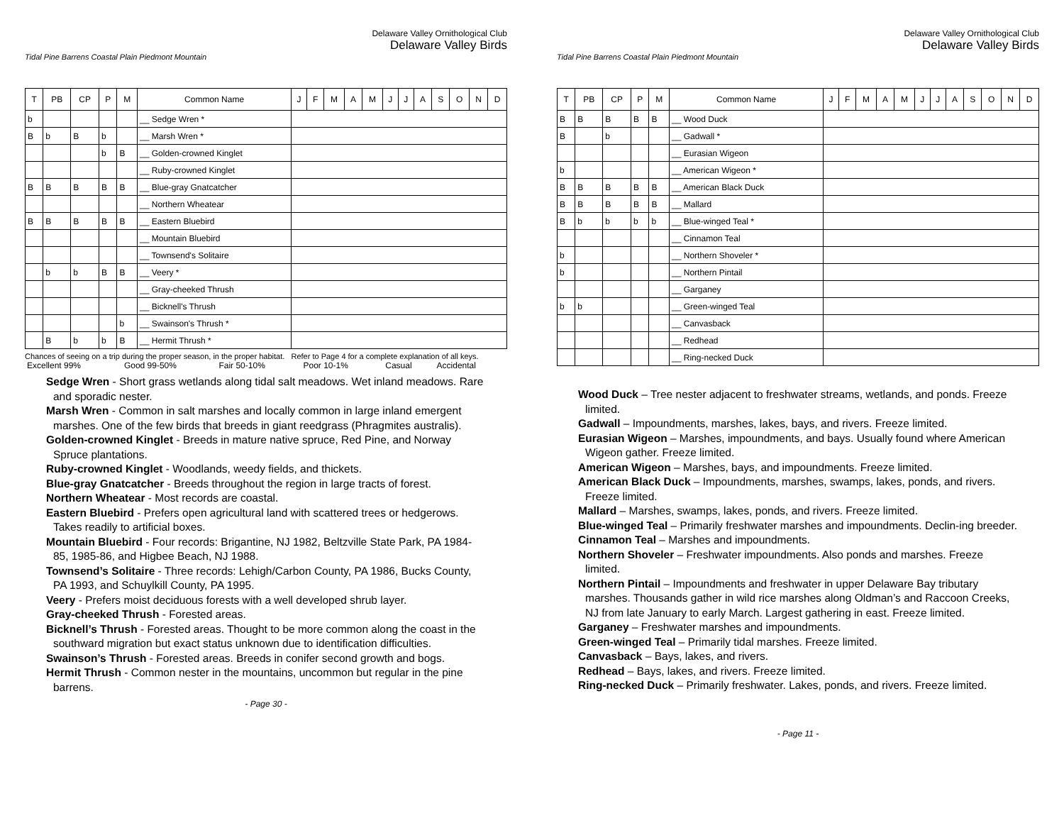Delaware Valley Ornithological Club
Delaware Valley Birds
Tidal Pine Barrens Coastal Plain Piedmont Mountain
| T | PB | CP | P | M | Common Name | J | F | M | A | M | J | J | A | S | O | N | D |
| --- | --- | --- | --- | --- | --- | --- | --- | --- | --- | --- | --- | --- | --- | --- | --- | --- | --- |
| b | | | | | __ Sedge Wren * | | | | | | | | | | | | |
| B | b | B | b | | __ Marsh Wren * | | | | | | | | | | | | |
| | | | b | B | __ Golden-crowned Kinglet | | | | | | | | | | | | |
| | | | | | __ Ruby-crowned Kinglet | | | | | | | | | | | | |
| B | B | B | B | B | __ Blue-gray Gnatcatcher | | | | | | | | | | | | |
| | | | | | __ Northern Wheatear | | | | | | | | | | | | |
| B | B | B | B | B | __ Eastern Bluebird | | | | | | | | | | | | |
| | | | | | __ Mountain Bluebird | | | | | | | | | | | | |
| | | | | | __ Townsend's Solitaire | | | | | | | | | | | | |
| | b | b | B | B | __ Veery * | | | | | | | | | | | | |
| | | | | | __ Gray-cheeked Thrush | | | | | | | | | | | | |
| | | | | | __ Bicknell's Thrush | | | | | | | | | | | | |
| | | | | b | __ Swainson's Thrush * | | | | | | | | | | | | |
| | B | b | b | B | __ Hermit Thrush * | | | | | | | | | | | | |
Chances of seeing on a trip during the proper season, in the proper habitat. Refer to Page 4 for a complete explanation of all keys.
| Excellent 99% | Good 99-50% | Fair 50-10% | Poor 10-1% | Casual | Accidental |
Sedge Wren - Short grass wetlands along tidal salt meadows. Wet inland meadows. Rare and sporadic nester.
Marsh Wren - Common in salt marshes and locally common in large inland emergent marshes. One of the few birds that breeds in giant reedgrass (Phragmites australis).
Golden-crowned Kinglet - Breeds in mature native spruce, Red Pine, and Norway Spruce plantations.
Ruby-crowned Kinglet - Woodlands, weedy fields, and thickets.
Blue-gray Gnatcatcher - Breeds throughout the region in large tracts of forest.
Northern Wheatear - Most records are coastal.
Eastern Bluebird - Prefers open agricultural land with scattered trees or hedgerows. Takes readily to artificial boxes.
Mountain Bluebird - Four records: Brigantine, NJ 1982, Beltzville State Park, PA 1984-85, 1985-86, and Higbee Beach, NJ 1988.
Townsend’s Solitaire - Three records: Lehigh/Carbon County, PA 1986, Bucks County, PA 1993, and Schuylkill County, PA 1995.
Veery - Prefers moist deciduous forests with a well developed shrub layer.
Gray-cheeked Thrush - Forested areas.
Bicknell’s Thrush - Forested areas. Thought to be more common along the coast in the southward migration but exact status unknown due to identification difficulties.
Swainson’s Thrush - Forested areas. Breeds in conifer second growth and bogs.
Hermit Thrush - Common nester in the mountains, uncommon but regular in the pine barrens.
- Page 30 -
Delaware Valley Ornithological Club
Delaware Valley Birds
Tidal Pine Barrens Coastal Plain Piedmont Mountain
| T | PB | CP | P | M | Common Name | J | F | M | A | M | J | J | A | S | O | N | D |
| --- | --- | --- | --- | --- | --- | --- | --- | --- | --- | --- | --- | --- | --- | --- | --- | --- | --- |
| B | B | B | B | B | __ Wood Duck | | | | | | | | | | | | |
| B | | b | | | __ Gadwall * | | | | | | | | | | | | |
| | | | | | __ Eurasian Wigeon | | | | | | | | | | | | |
| b | | | | | __ American Wigeon * | | | | | | | | | | | | |
| B | B | B | B | B | __ American Black Duck | | | | | | | | | | | | |
| B | B | B | B | B | __ Mallard | | | | | | | | | | | | |
| B | b | b | b | b | __ Blue-winged Teal * | | | | | | | | | | | | |
| | | | | | __ Cinnamon Teal | | | | | | | | | | | | |
| b | | | | | __ Northern Shoveler * | | | | | | | | | | | | |
| b | | | | | __ Northern Pintail | | | | | | | | | | | | |
| | | | | | __ Garganey | | | | | | | | | | | | |
| b | b | | | | __ Green-winged Teal | | | | | | | | | | | | |
| | | | | | __ Canvasback | | | | | | | | | | | | |
| | | | | | __ Redhead | | | | | | | | | | | | |
| | | | | | __ Ring-necked Duck | | | | | | | | | | | | |
Wood Duck – Tree nester adjacent to freshwater streams, wetlands, and ponds. Freeze limited.
Gadwall – Impoundments, marshes, lakes, bays, and rivers. Freeze limited.
Eurasian Wigeon – Marshes, impoundments, and bays. Usually found where American Wigeon gather. Freeze limited.
American Wigeon – Marshes, bays, and impoundments. Freeze limited.
American Black Duck – Impoundments, marshes, swamps, lakes, ponds, and rivers. Freeze limited.
Mallard – Marshes, swamps, lakes, ponds, and rivers. Freeze limited.
Blue-winged Teal – Primarily freshwater marshes and impoundments. Declin-ing breeder.
Cinnamon Teal – Marshes and impoundments.
Northern Shoveler – Freshwater impoundments. Also ponds and marshes. Freeze limited.
Northern Pintail – Impoundments and freshwater in upper Delaware Bay tributary marshes. Thousands gather in wild rice marshes along Oldman’s and Raccoon Creeks, NJ from late January to early March. Largest gathering in east. Freeze limited.
Garganey – Freshwater marshes and impoundments.
Green-winged Teal – Primarily tidal marshes. Freeze limited.
Canvasback – Bays, lakes, and rivers.
Redhead – Bays, lakes, and rivers. Freeze limited.
Ring-necked Duck – Primarily freshwater. Lakes, ponds, and rivers. Freeze limited.
- Page 11 -